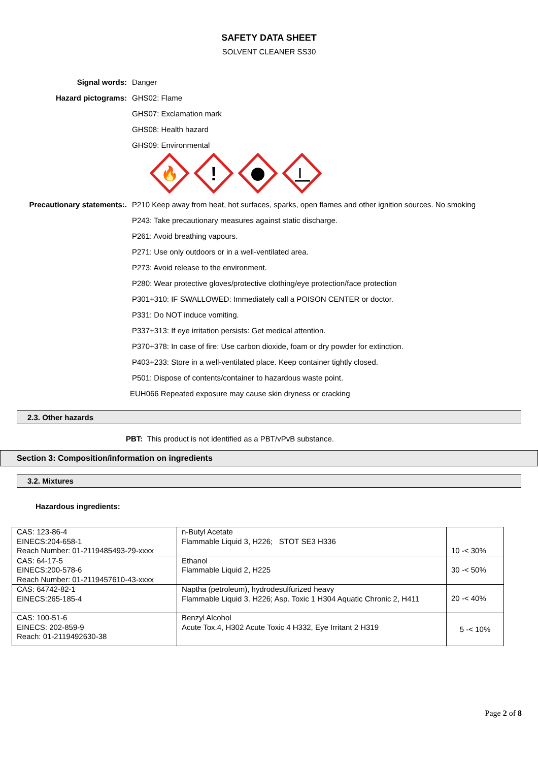SAFETY DATA SHEET
SOLVENT CLEANER SS30
Signal words: Danger
Hazard pictograms: GHS02: Flame
GHS07: Exclamation mark
GHS08: Health hazard
GHS09: Environmental
🔥
!
Precautionary statements:.
P210 Keep away from heat, hot surfaces, sparks, open flames and other ignition sources. No smoking
P243: Take precautionary measures against static discharge.
P261: Avoid breathing vapours.
P271: Use only outdoors or in a well-ventilated area.
P273: Avoid release to the environment.
P280: Wear protective gloves/protective clothing/eye protection/face protection
P301+310: IF SWALLOWED: Immediately call a POISON CENTER or doctor.
P331: Do NOT induce vomiting.
P337+313: If eye irritation persists: Get medical attention.
P370+378: In case of fire: Use carbon dioxide, foam or dry powder for extinction.
P403+233: Store in a well-ventilated place. Keep container tightly closed.
P501: Dispose of contents/container to hazardous waste point.
EUH066 Repeated exposure may cause skin dryness or cracking
2.3. Other hazards
PBT: This product is not identified as a PBT/vPvB substance.
Section 3: Composition/information on ingredients
3.2. Mixtures
Hazardous ingredients:
| CAS: 123-86-4 EINECS:204-658-1 Reach Number: 01-2119485493-29-xxxx | n-Butyl Acetate Flammable Liquid 3, H226; STOT SE3 H336 | 10 -< 30% |
| CAS: 64-17-5 EINECS:200-578-6 Reach Number: 01-2119457610-43-xxxx | Ethanol Flammable Liquid 2, H225 | 30 -< 50% |
| CAS: 64742-82-1 EINECS:265-185-4 | Naptha (petroleum), hydrodesulfurized heavy Flammable Liquid 3. H226; Asp. Toxic 1 H304 Aquatic Chronic 2, H411 | 20 -< 40% |
| CAS: 100-51-6 EINECS: 202-859-9 Reach: 01-2119492630-38 | Benzyl Alcohol Acute Tox.4, H302 Acute Toxic 4 H332, Eye Irritant 2 H319 | 5 -< 10% |
Page 2 of 8